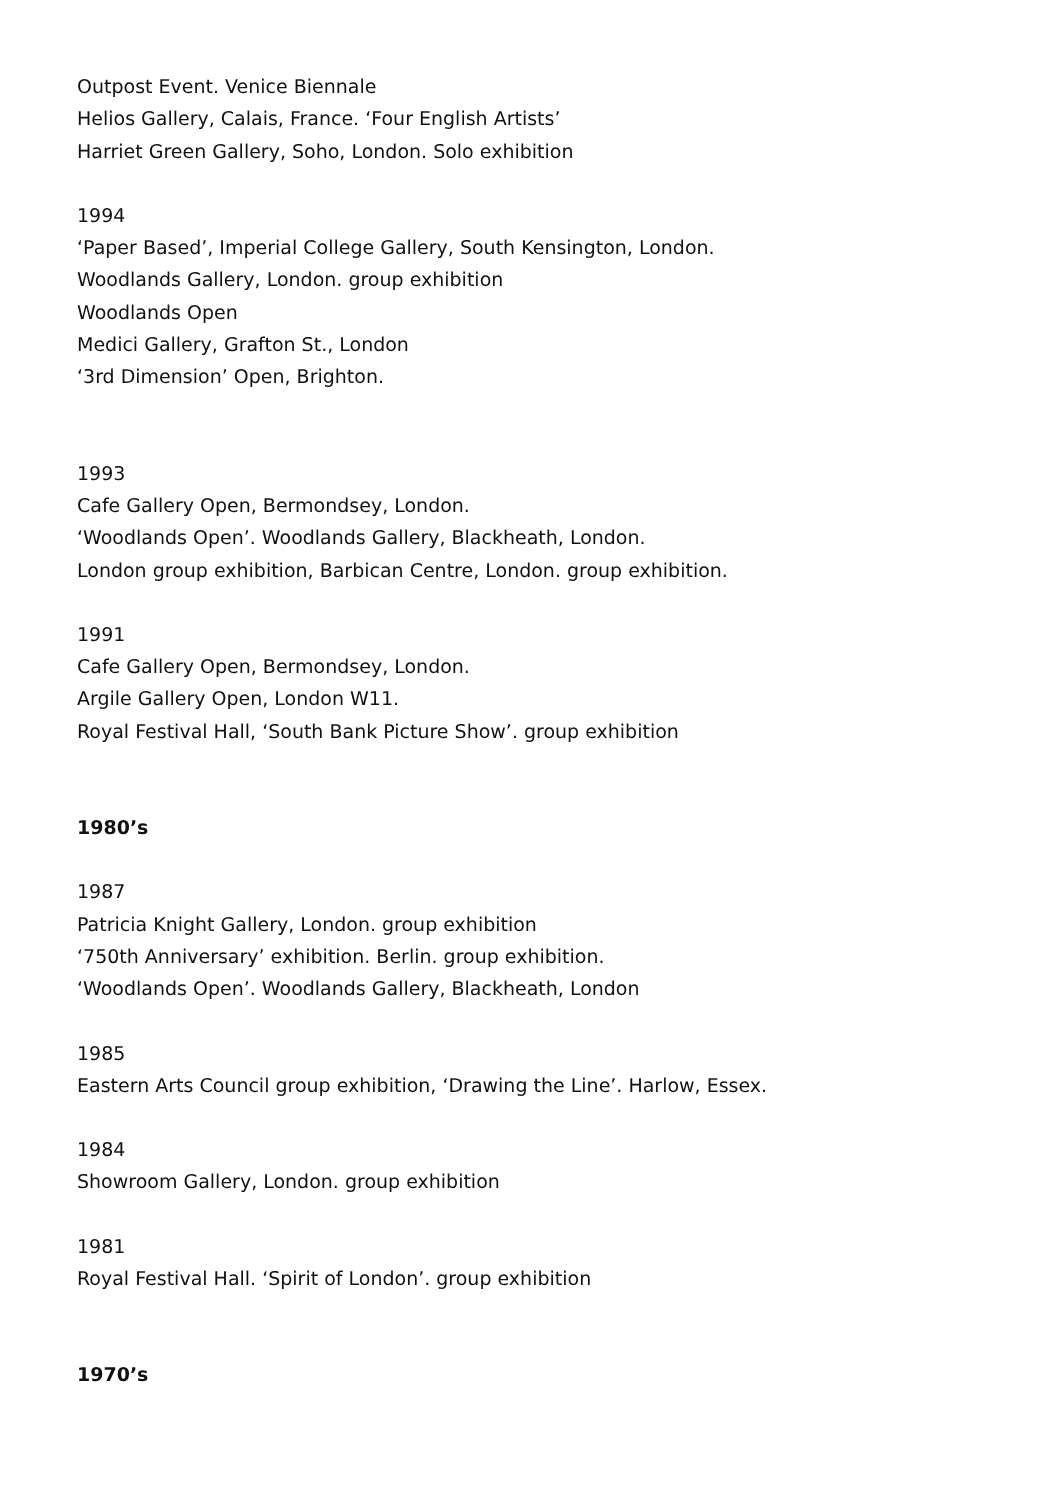Outpost Event. Venice Biennale
Helios Gallery, Calais, France. ‘Four English Artists’
Harriet Green Gallery, Soho, London. Solo exhibition
1994
‘Paper Based’, Imperial College Gallery, South Kensington, London.
Woodlands Gallery, London. group exhibition
Woodlands Open
Medici Gallery, Grafton St., London
‘3rd Dimension’ Open, Brighton.
1993
Cafe Gallery Open, Bermondsey, London.
‘Woodlands Open’. Woodlands Gallery, Blackheath, London.
London group exhibition, Barbican Centre, London. group exhibition.
1991
Cafe Gallery Open, Bermondsey, London.
Argile Gallery Open, London W11.
Royal Festival Hall, ‘South Bank Picture Show’. group exhibition
1980’s
1987
Patricia Knight Gallery, London. group exhibition
‘750th Anniversary’ exhibition. Berlin. group exhibition.
‘Woodlands Open’. Woodlands Gallery, Blackheath, London
1985
Eastern Arts Council group exhibition, ‘Drawing the Line’. Harlow, Essex.
1984
Showroom Gallery, London. group exhibition
1981
Royal Festival Hall. ‘Spirit of London’. group exhibition
1970’s